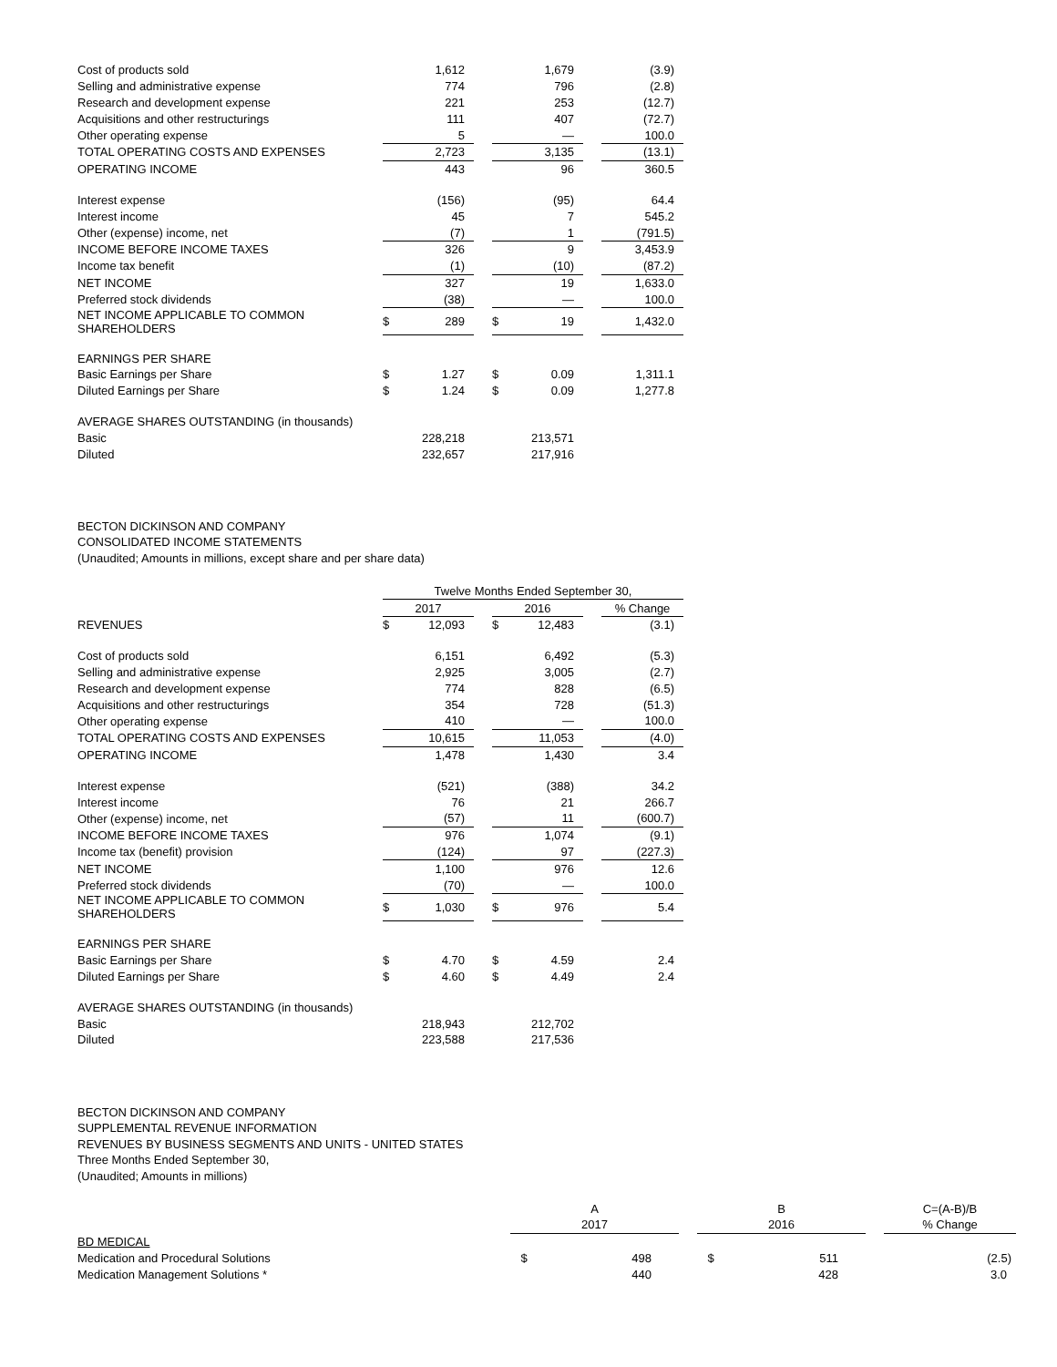| Cost of products sold | | 1,612 | | | 1,679 | | (3.9) |
| Selling and administrative expense | | 774 | | | 796 | | (2.8) |
| Research and development expense | | 221 | | | 253 | | (12.7) |
| Acquisitions and other restructurings | | 111 | | | 407 | | (72.7) |
| Other operating expense | | 5 | | | — | | 100.0 |
| TOTAL OPERATING COSTS AND EXPENSES | | 2,723 | | | 3,135 | | (13.1) |
| OPERATING INCOME | | 443 | | | 96 | | 360.5 |
| Interest expense | | (156) | | | (95) | | 64.4 |
| Interest income | | 45 | | | 7 | | 545.2 |
| Other (expense) income, net | | (7) | | | 1 | | (791.5) |
| INCOME BEFORE INCOME TAXES | | 326 | | | 9 | | 3,453.9 |
| Income tax benefit | | (1) | | | (10) | | (87.2) |
| NET INCOME | | 327 | | | 19 | | 1,633.0 |
| Preferred stock dividends | | (38) | | | — | | 100.0 |
| NET INCOME APPLICABLE TO COMMON SHAREHOLDERS | $ | 289 | | $ | 19 | | 1,432.0 |
| EARNINGS PER SHARE | | | | | | | |
| Basic Earnings per Share | $ | 1.27 | | $ | 0.09 | | 1,311.1 |
| Diluted Earnings per Share | $ | 1.24 | | $ | 0.09 | | 1,277.8 |
| AVERAGE SHARES OUTSTANDING (in thousands) | | | | | | | |
| Basic | | 228,218 | | | 213,571 | | |
| Diluted | | 232,657 | | | 217,916 | | |
BECTON DICKINSON AND COMPANY
CONSOLIDATED INCOME STATEMENTS
(Unaudited; Amounts in millions, except share and per share data)
| | Twelve Months Ended September 30, | | | | | | |
| --- | --- | --- | --- | --- | --- | --- | --- |
| | 2017 | | | 2016 | | | % Change |
| REVENUES | $ | 12,093 | | $ | 12,483 | | (3.1) |
| Cost of products sold | | 6,151 | | | 6,492 | | (5.3) |
| Selling and administrative expense | | 2,925 | | | 3,005 | | (2.7) |
| Research and development expense | | 774 | | | 828 | | (6.5) |
| Acquisitions and other restructurings | | 354 | | | 728 | | (51.3) |
| Other operating expense | | 410 | | | — | | 100.0 |
| TOTAL OPERATING COSTS AND EXPENSES | | 10,615 | | | 11,053 | | (4.0) |
| OPERATING INCOME | | 1,478 | | | 1,430 | | 3.4 |
| Interest expense | | (521) | | | (388) | | 34.2 |
| Interest income | | 76 | | | 21 | | 266.7 |
| Other (expense) income, net | | (57) | | | 11 | | (600.7) |
| INCOME BEFORE INCOME TAXES | | 976 | | | 1,074 | | (9.1) |
| Income tax (benefit) provision | | (124) | | | 97 | | (227.3) |
| NET INCOME | | 1,100 | | | 976 | | 12.6 |
| Preferred stock dividends | | (70) | | | — | | 100.0 |
| NET INCOME APPLICABLE TO COMMON SHAREHOLDERS | $ | 1,030 | | $ | 976 | | 5.4 |
| EARNINGS PER SHARE | | | | | | | |
| Basic Earnings per Share | $ | 4.70 | | $ | 4.59 | | 2.4 |
| Diluted Earnings per Share | $ | 4.60 | | $ | 4.49 | | 2.4 |
| AVERAGE SHARES OUTSTANDING (in thousands) | | | | | | | |
| Basic | | 218,943 | | | 212,702 | | |
| Diluted | | 223,588 | | | 217,536 | | |
BECTON DICKINSON AND COMPANY
SUPPLEMENTAL REVENUE INFORMATION
REVENUES BY BUSINESS SEGMENTS AND UNITS - UNITED STATES
Three Months Ended September 30,
(Unaudited; Amounts in millions)
| | A | | | B | | | C=(A-B)/B |
| --- | --- | --- | --- | --- | --- | --- | --- |
| | 2017 | | | 2016 | | | % Change |
| BD MEDICAL | | | | | | | |
| Medication and Procedural Solutions | $ | 498 | | $ | 511 | | (2.5) |
| Medication Management Solutions * | | 440 | | | 428 | | 3.0 |